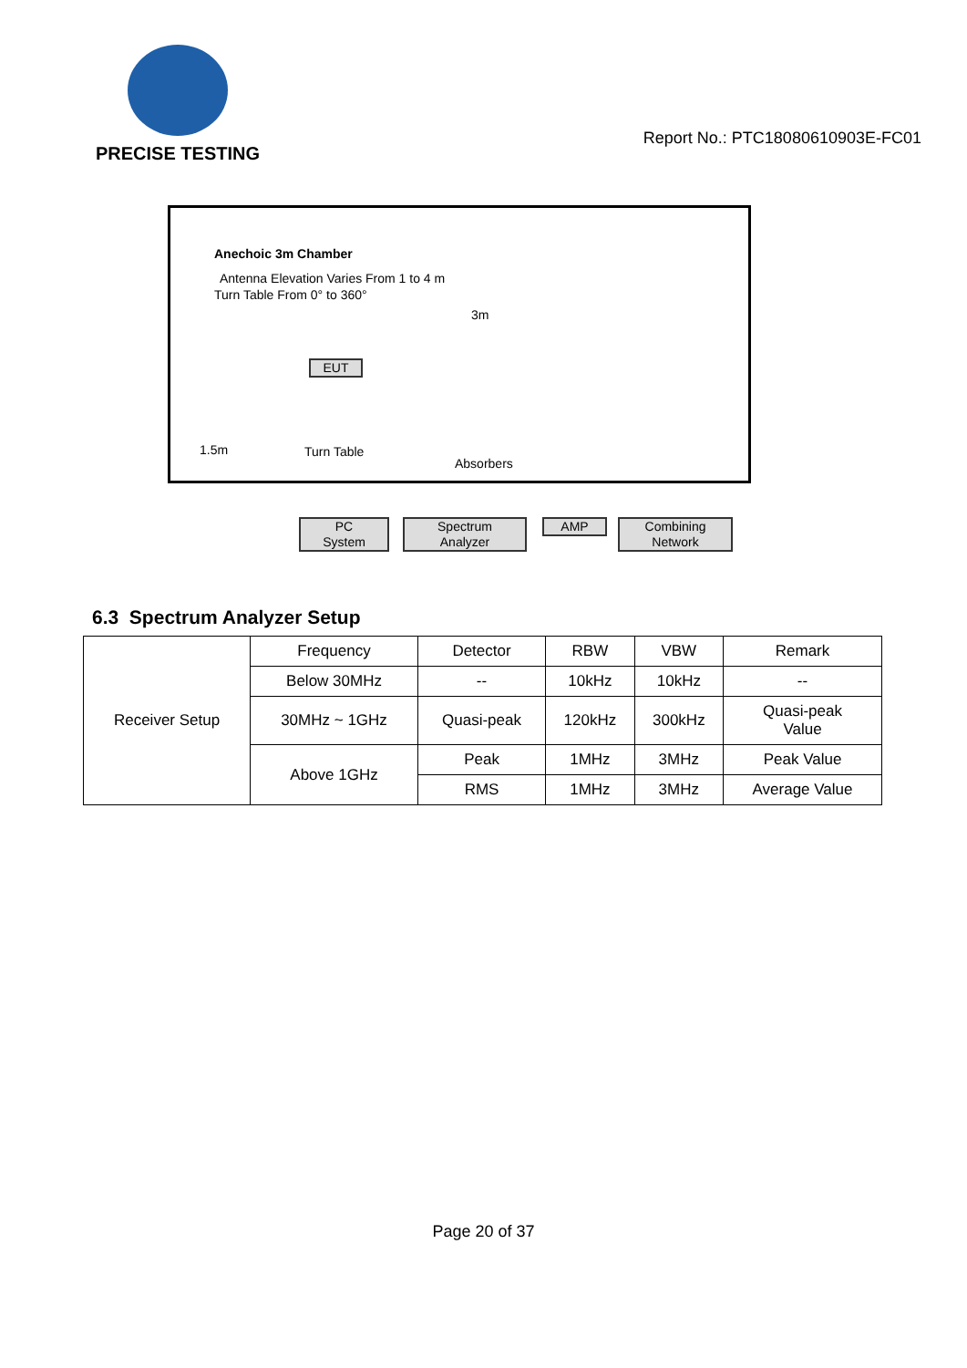PRECISE TESTING
Report No.: PTC18080610903E-FC01
Anechoic 3m Chamber
Antenna Elevation Varies From 1 to 4 m
Turn Table From 0° to 360°
3m
EUT
1.5m Turn Table
Absorbers
PC
System
Spectrum
Analyzer
AMP
Combining
Network
6.3 Spectrum Analyzer Setup
| Receiver Setup | Frequency | Detector | RBW | VBW | Remark |
| | Below 30MHz | -- | 10kHz | 10kHz | -- |
| | 30MHz ~ 1GHz | Quasi-peak | 120kHz | 300kHz | Quasi-peak Value |
| | Above 1GHz | Peak | 1MHz | 3MHz | Peak Value |
| | | RMS | 1MHz | 3MHz | Average Value |
Page 20 of 37